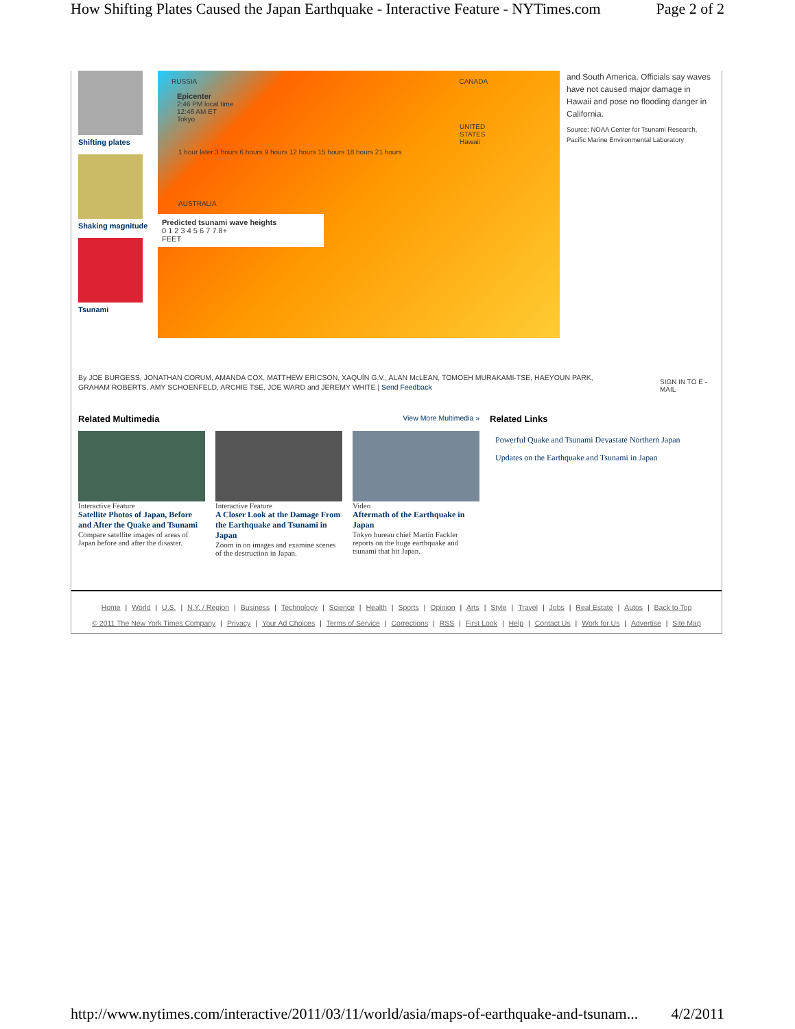How Shifting Plates Caused the Japan Earthquake - Interactive Feature - NYTimes.com Page 2 of 2
Shifting plates
Shaking magnitude
Tsunami
RUSSIA CANADA
Epicenter
2:46 PM local time
12:46 AM ET
Tokyo
UNITED STATES
Hawaii
1 hour later 3 hours 6 hours 9 hours 12 hours 15 hours 18 hours 21 hours
AUSTRALIA
Predicted tsunami wave heights
0 1 2 3 4 5 6 7 7.8+
FEET
and South America. Officials say waves have not caused major damage in Hawaii and pose no flooding danger in California.
Source: NOAA Center for Tsunami Research, Pacific Marine Environmental Laboratory
By JOE BURGESS, JONATHAN CORUM, AMANDA COX, MATTHEW ERICSON, XAQUÍN G.V., ALAN McLEAN, TOMOEH MURAKAMI-TSE, HAEYOUN PARK, GRAHAM ROBERTS, AMY SCHOENFELD, ARCHIE TSE, JOE WARD and JEREMY WHITE | Send Feedback
SIGN IN TO E -MAIL
Related Multimedia View More Multimedia »
Interactive Feature
Satellite Photos of Japan, Before and After the Quake and Tsunami
Compare satellite images of areas of Japan before and after the disaster.
Interactive Feature
A Closer Look at the Damage From the Earthquake and Tsunami in Japan
Zoom in on images and examine scenes of the destruction in Japan.
Video
Aftermath of the Earthquake in Japan
Tokyo bureau chief Martin Fackler reports on the huge earthquake and tsunami that hit Japan.
Related Links
Powerful Quake and Tsunami Devastate Northern Japan
Updates on the Earthquake and Tsunami in Japan
Home | World | U.S. | N.Y. / Region | Business | Technology | Science | Health | Sports | Opinion | Arts | Style | Travel | Jobs | Real Estate | Autos | Back to Top
© 2011 The New York Times Company | Privacy | Your Ad Choices | Terms of Service | Corrections | RSS | First Look | Help | Contact Us | Work for Us | Advertise | Site Map
http://www.nytimes.com/interactive/2011/03/11/world/asia/maps-of-earthquake-and-tsunam... 4/2/2011